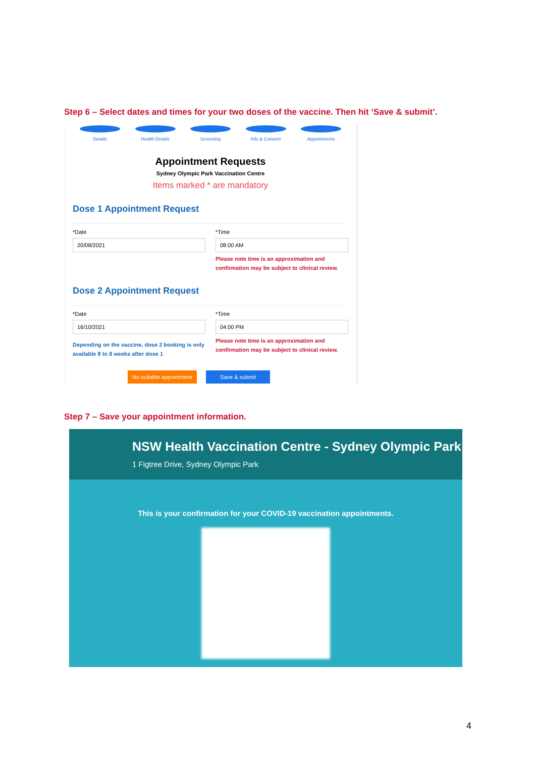Step 6 – Select dates and times for your two doses of the vaccine. Then hit ‘Save & submit’.
Details Health Details Screening Info & Consent Appointments
Appointment Requests
Sydney Olympic Park Vaccination Centre
Items marked * are mandatory
Dose 1 Appointment Request
*Date
20/08/2021
*Time
08:00 AM
Please note time is an approximation and confirmation may be subject to clinical review.
Dose 2 Appointment Request
*Date
16/10/2021
Depending on the vaccine, dose 2 booking is only available 8 to 8 weeks after dose 1
*Time
04:00 PM
Please note time is an approximation and confirmation may be subject to clinical review.
No suitable appointment Save & submit
Step 7 – Save your appointment information.
NSW Health Vaccination Centre - Sydney Olympic Park
1 Figtree Drive, Sydney Olympic Park
This is your confirmation for your COVID-19 vaccination appointments.
4